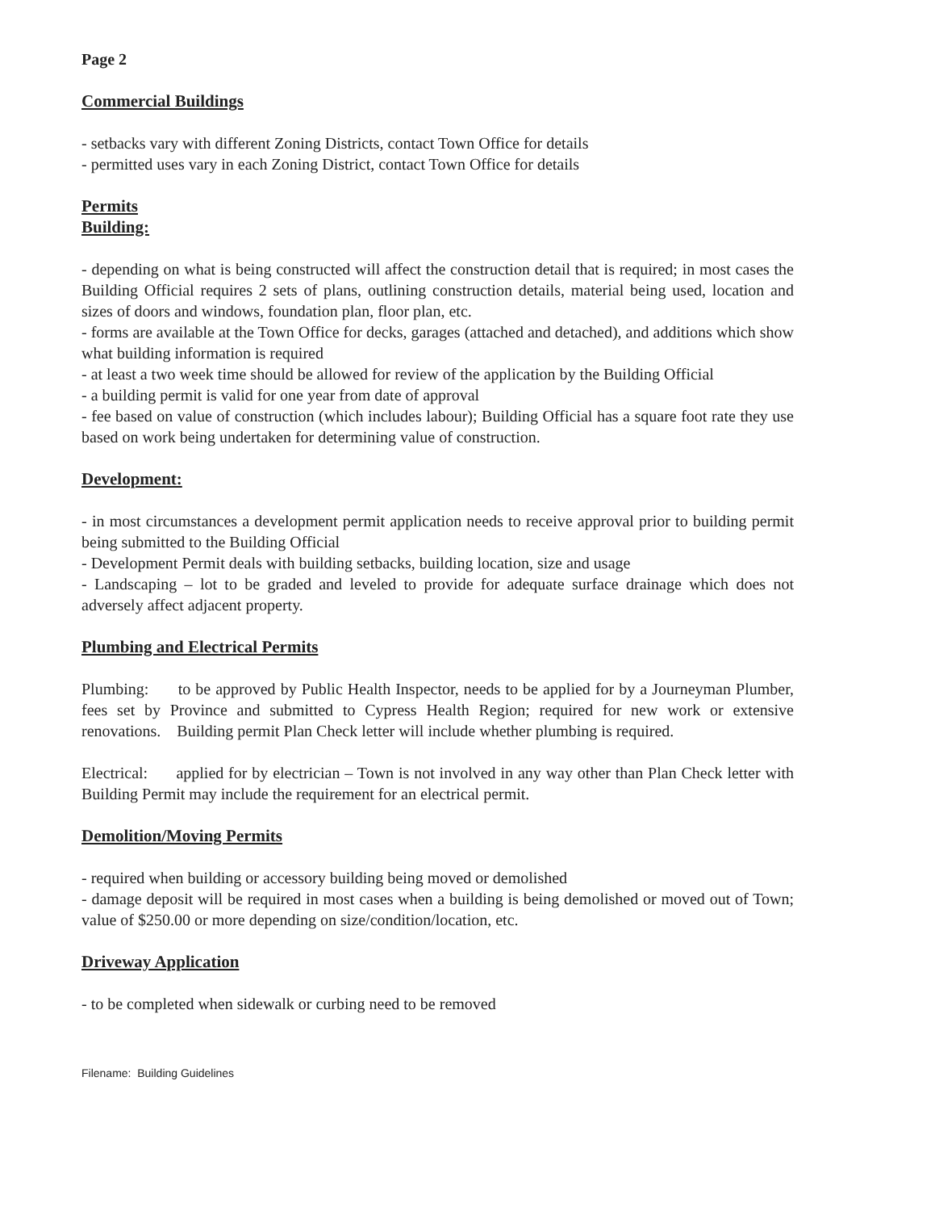Page 2
Commercial Buildings
- setbacks vary with different Zoning Districts, contact Town Office for details
- permitted uses vary in each Zoning District, contact Town Office for details
Permits
Building:
- depending on what is being constructed will affect the construction detail that is required; in most cases the Building Official requires 2 sets of plans, outlining construction details, material being used, location and sizes of doors and windows, foundation plan, floor plan, etc.
- forms are available at the Town Office for decks, garages (attached and detached), and additions which show what building information is required
- at least a two week time should be allowed for review of the application by the Building Official
- a building permit is valid for one year from date of approval
- fee based on value of construction (which includes labour); Building Official has a square foot rate they use based on work being undertaken for determining value of construction.
Development:
- in most circumstances a development permit application needs to receive approval prior to building permit being submitted to the Building Official
- Development Permit deals with building setbacks, building location, size and usage
- Landscaping – lot to be graded and leveled to provide for adequate surface drainage which does not adversely affect adjacent property.
Plumbing and Electrical Permits
Plumbing: to be approved by Public Health Inspector, needs to be applied for by a Journeyman Plumber, fees set by Province and submitted to Cypress Health Region; required for new work or extensive renovations. Building permit Plan Check letter will include whether plumbing is required.
Electrical: applied for by electrician – Town is not involved in any way other than Plan Check letter with Building Permit may include the requirement for an electrical permit.
Demolition/Moving Permits
- required when building or accessory building being moved or demolished
- damage deposit will be required in most cases when a building is being demolished or moved out of Town; value of $250.00 or more depending on size/condition/location, etc.
Driveway Application
- to be completed when sidewalk or curbing need to be removed
Filename: Building Guidelines